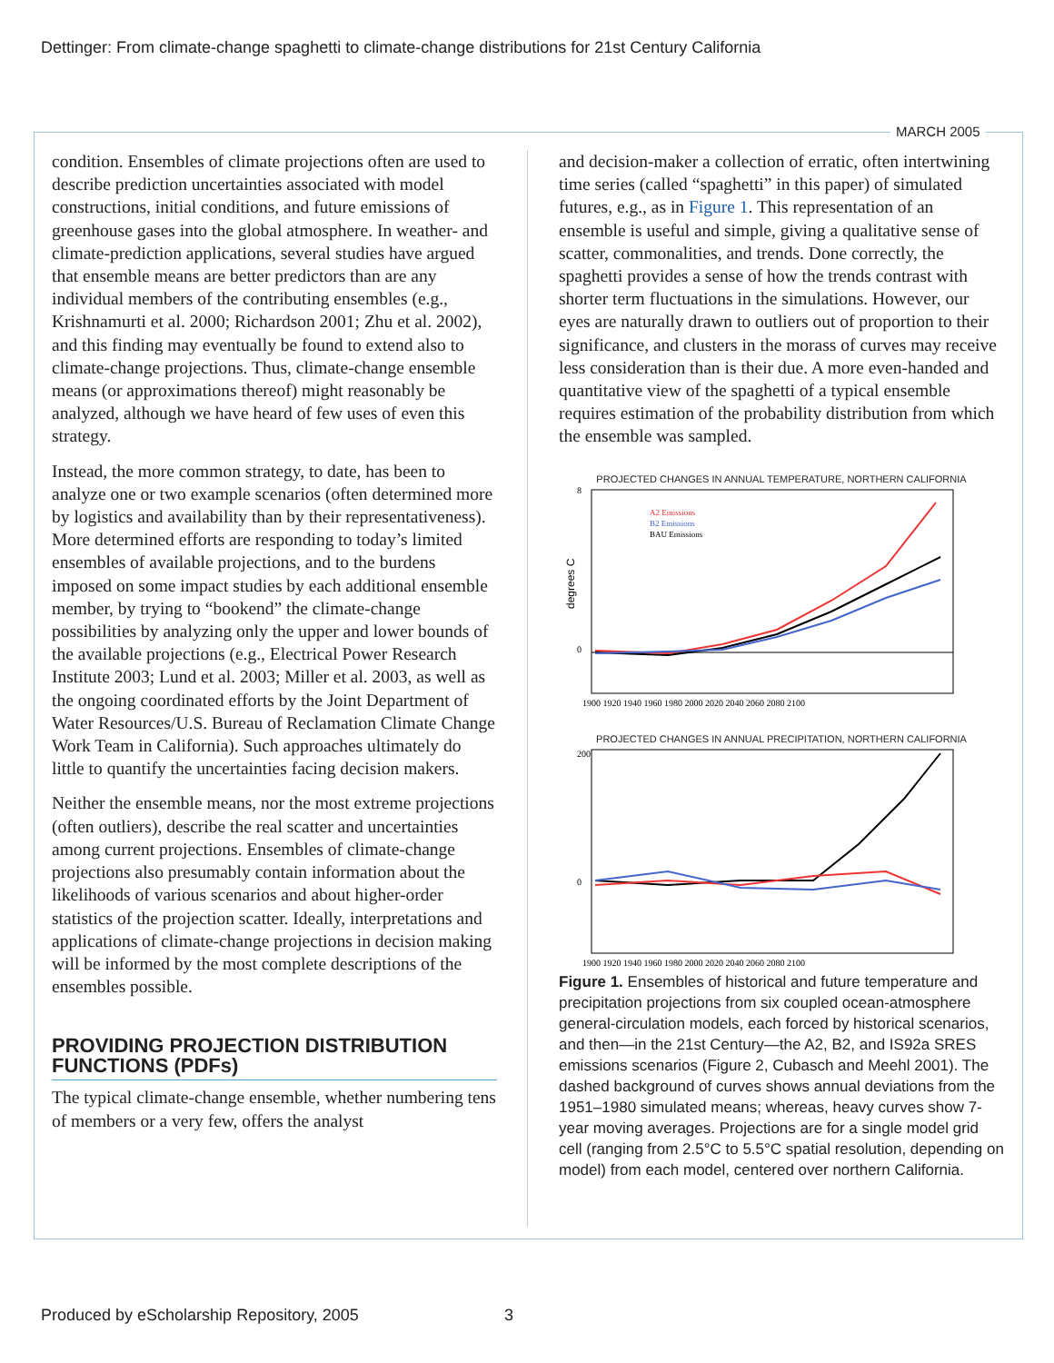Dettinger: From climate-change spaghetti to climate-change distributions for 21st Century California
MARCH 2005
condition. Ensembles of climate projections often are used to describe prediction uncertainties associated with model constructions, initial conditions, and future emissions of greenhouse gases into the global atmosphere. In weather- and climate-prediction applications, several studies have argued that ensemble means are better predictors than are any individual members of the contributing ensembles (e.g., Krishnamurti et al. 2000; Richardson 2001; Zhu et al. 2002), and this finding may eventually be found to extend also to climate-change projections. Thus, climate-change ensemble means (or approximations thereof) might reasonably be analyzed, although we have heard of few uses of even this strategy.
Instead, the more common strategy, to date, has been to analyze one or two example scenarios (often determined more by logistics and availability than by their representativeness). More determined efforts are responding to today’s limited ensembles of available projections, and to the burdens imposed on some impact studies by each additional ensemble member, by trying to “bookend” the climate-change possibilities by analyzing only the upper and lower bounds of the available projections (e.g., Electrical Power Research Institute 2003; Lund et al. 2003; Miller et al. 2003, as well as the ongoing coordinated efforts by the Joint Department of Water Resources/U.S. Bureau of Reclamation Climate Change Work Team in California). Such approaches ultimately do little to quantify the uncertainties facing decision makers.
Neither the ensemble means, nor the most extreme projections (often outliers), describe the real scatter and uncertainties among current projections. Ensembles of climate-change projections also presumably contain information about the likelihoods of various scenarios and about higher-order statistics of the projection scatter. Ideally, interpretations and applications of climate-change projections in decision making will be informed by the most complete descriptions of the ensembles possible.
PROVIDING PROJECTION DISTRIBUTION FUNCTIONS (PDFs)
The typical climate-change ensemble, whether numbering tens of members or a very few, offers the analyst
and decision-maker a collection of erratic, often intertwining time series (called “spaghetti” in this paper) of simulated futures, e.g., as in Figure 1. This representation of an ensemble is useful and simple, giving a qualitative sense of scatter, commonalities, and trends. Done correctly, the spaghetti provides a sense of how the trends contrast with shorter term fluctuations in the simulations. However, our eyes are naturally drawn to outliers out of proportion to their significance, and clusters in the morass of curves may receive less consideration than is their due. A more even-handed and quantitative view of the spaghetti of a typical ensemble requires estimation of the probability distribution from which the ensemble was sampled.
PROJECTED CHANGES IN ANNUAL TEMPERATURE, NORTHERN CALIFORNIA
degrees C
8
0
A2 Emissions
B2 Emissions
BAU Emissions
1900 1920 1940 1960 1980 2000 2020 2040 2060 2080 2100
PROJECTED CHANGES IN ANNUAL PRECIPITATION, NORTHERN CALIFORNIA
200
0
1900 1920 1940 1960 1980 2000 2020 2040 2060 2080 2100
Figure 1. Ensembles of historical and future temperature and precipitation projections from six coupled ocean-atmosphere general-circulation models, each forced by historical scenarios, and then—in the 21st Century—the A2, B2, and IS92a SRES emissions scenarios (Figure 2, Cubasch and Meehl 2001). The dashed background of curves shows annual deviations from the 1951–1980 simulated means; whereas, heavy curves show 7-year moving averages. Projections are for a single model grid cell (ranging from 2.5°C to 5.5°C spatial resolution, depending on model) from each model, centered over northern California.
Produced by eScholarship Repository, 2005 3